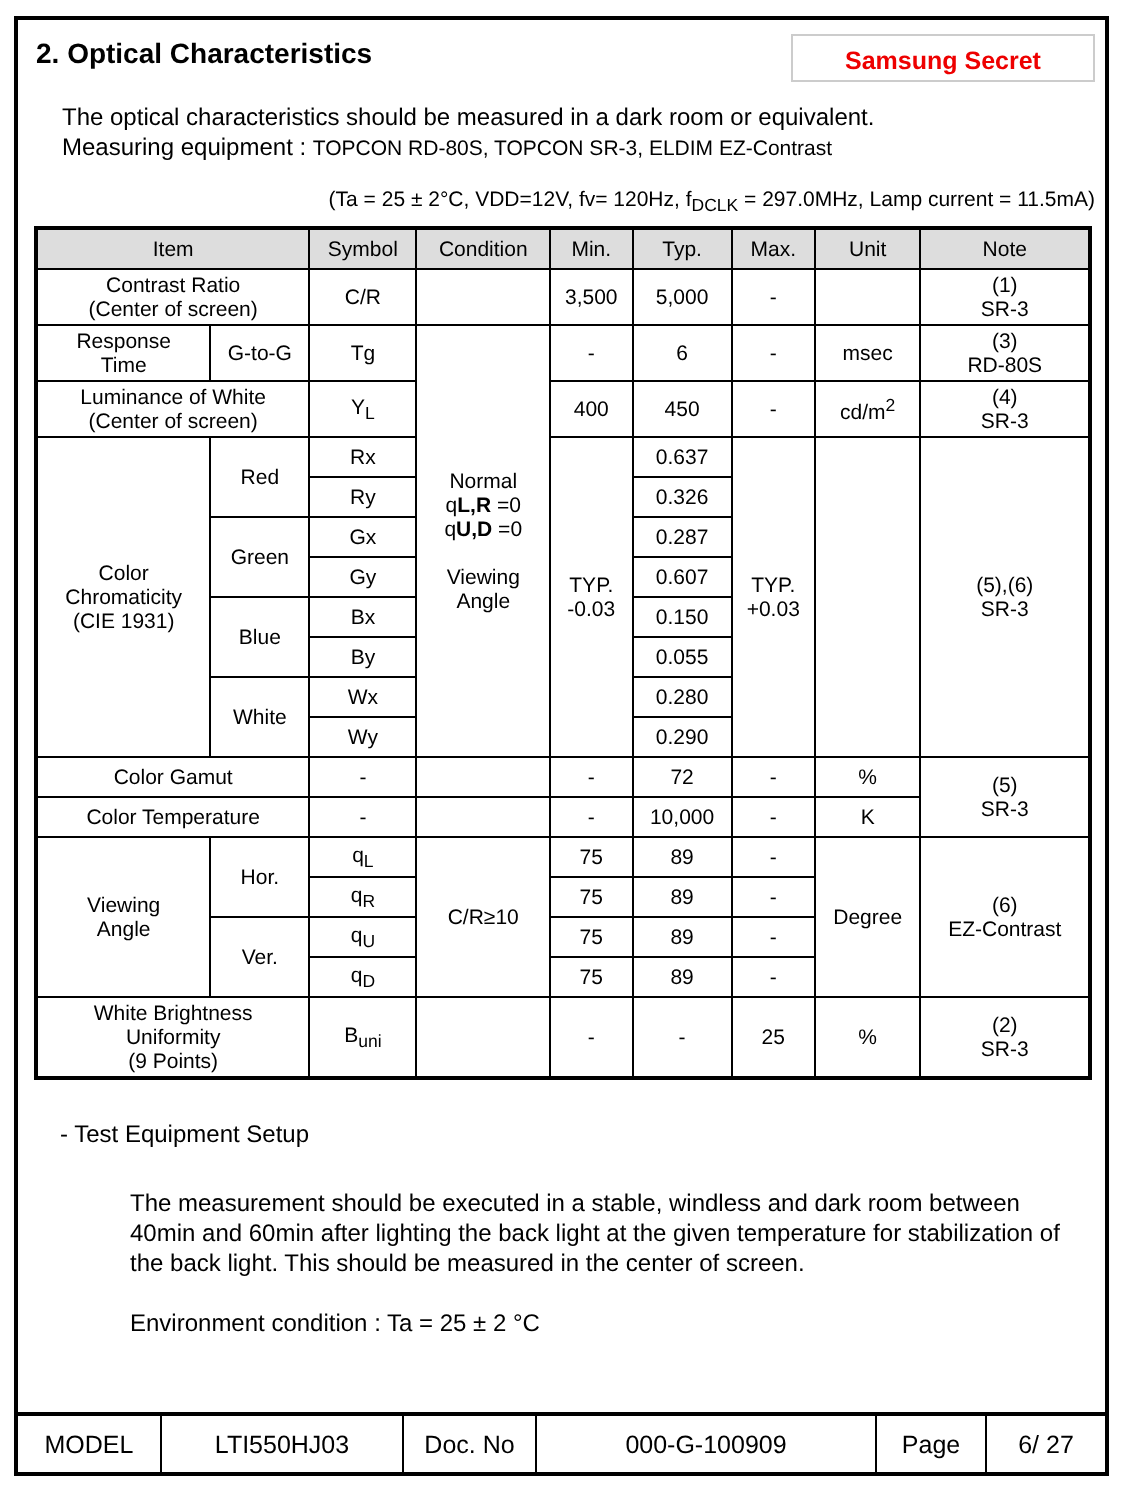2. Optical Characteristics
Samsung Secret
The optical characteristics should be measured in a dark room or equivalent.
Measuring equipment : TOPCON RD-80S, TOPCON SR-3, ELDIM EZ-Contrast
(Ta = 25 ± 2°C, VDD=12V, fv= 120Hz, f<sub>DCLK</sub> = 297.0MHz, Lamp current = 11.5mA)
| Item | | Symbol | Condition | Min. | Typ. | Max. | Unit | Note |
| --- | --- | --- | --- | --- | --- | --- | --- | --- |
| Contrast Ratio (Center of screen) | | C/R | | 3,500 | 5,000 | - | | (1) SR-3 |
| Response Time | G-to-G | Tg | Normal q L,R =0 q U,D =0 Viewing Angle | - | 6 | - | msec | (3) RD-80S |
| Luminance of White (Center of screen) | | Y<sub>L</sub> | | 400 | 450 | - | cd/m<sup>2</sup> | (4) SR-3 |
| Color Chromaticity (CIE 1931) | Red | Rx | | TYP. -0.03 | 0.637 | TYP. +0.03 | | (5),(6) SR-3 |
| | | Ry | | | 0.326 | | | |
| | Green | Gx | | | 0.287 | | | |
| | | Gy | | | 0.607 | | | |
| | Blue | Bx | | | 0.150 | | | |
| | | By | | | 0.055 | | | |
| | White | Wx | | | 0.280 | | | |
| | | Wy | | | 0.290 | | | |
| Color Gamut | | - | | - | 72 | - | % | (5) SR-3 |
| Color Temperature | | - | | - | 10,000 | - | K | |
| Viewing Angle | Hor. | q<sub>L</sub> | C/R≥10 | 75 | 89 | - | Degree | (6) EZ-Contrast |
| | | q<sub>R</sub> | | 75 | 89 | - | | |
| | Ver. | q<sub>U</sub> | | 75 | 89 | - | | |
| | | q<sub>D</sub> | | 75 | 89 | - | | |
| White Brightness Uniformity (9 Points) | | B<sub>uni</sub> | | - | - | 25 | % | (2) SR-3 |
- Test Equipment Setup
The measurement should be executed in a stable, windless and dark room between 40min and 60min after lighting the back light at the given temperature for stabilization of the back light. This should be measured in the center of screen.
Environment condition : Ta = 25 ± 2 °C
MODEL LTI550HJ03 Doc. No 000-G-100909 Page 6/ 27